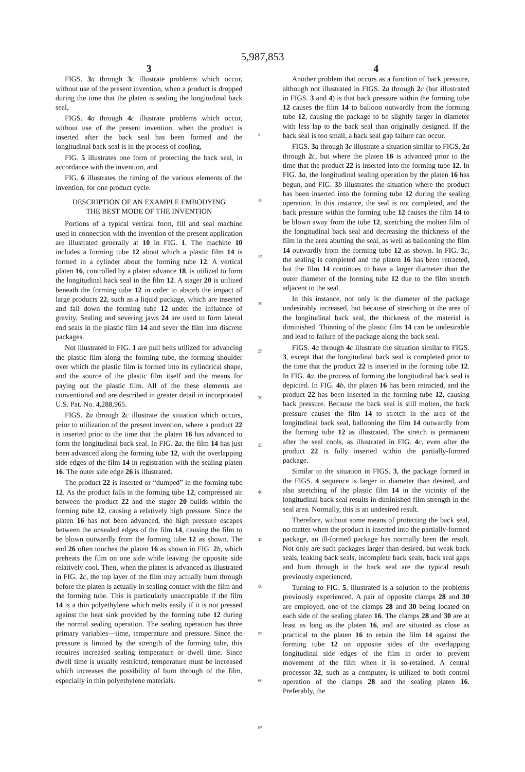5,987,853
3
FIGS. 3 a through 3 c illustrate problems which occur, without use of the present invention, when a product is dropped during the time that the platen is sealing the longitudinal back seal,
FIGS. 4 a through 4 c illustrate problems which occur, without use of the present invention, when the product is inserted after the back seal has been formed and the longitudinal back seal is in the process of cooling,
FIG. 5 illustrates one form of protecting the back seal, in accordance with the invention, and
FIG. 6 illustrates the timing of the various elements of the invention, for one product cycle.
DESCRIPTION OF AN EXAMPLE EMBODYING
THE BEST MODE OF THE INVENTION
Portions of a typical vertical form, fill and seal machine used in connection with the invention of the present application are illustrated generally at 10 in FIG. 1. The machine 10 includes a forming tube 12 about which a plastic film 14 is formed in a cylinder about the forming tube 12. A vertical platen 16, controlled by a platen advance 18, is utilized to form the longitudinal back seal in the film 12. A stager 20 is utilized beneath the forming tube 12 in order to absorb the impact of large products 22, such as a liquid package, which are inserted and fall down the forming tube 12 under the influence of gravity. Sealing and severing jaws 24 are used to form lateral end seals in the plastic film 14 and sever the film into discrete packages.
Not illustrated in FIG. 1 are pull belts utilized for advancing the plastic film along the forming tube, the forming shoulder over which the plastic film is formed into its cylindrical shape, and the source of the plastic film itself and the means for paying out the plastic film. All of the these elements are conventional and are described in greater detail in incorporated U.S. Pat. No. 4,288,965.
FIGS. 2 a through 2 c illustrate the situation which occurs, prior to utilization of the present invention, where a product 22 is inserted prior to the time that the platen 16 has advanced to form the longitudinal back seal. In FIG. 2 a, the film 14 has just been advanced along the forming tube 12, with the overlapping side edges of the film 14 in registration with the sealing platen 16. The outer side edge 26 is illustrated.
The product 22 is inserted or “dumped” in the forming tube 12. As the product falls in the forming tube 12, compressed air between the product 22 and the stager 20 builds within the forming tube 12, causing a relatively high pressure. Since the platen 16 has not been advanced, the high pressure escapes between the unsealed edges of the film 14, causing the film to be blown outwardly from the forming tube 12 as shown. The end 26 often touches the platen 16 as shown in FIG. 2 b, which preheats the film on one side while leaving the opposite side relatively cool. Then, when the platen is advanced as illustrated in FIG. 2 c, the top layer of the film may actually burn through before the platen is actually in sealing contact with the film and the forming tube. This is particularly unacceptable if the film 14 is a thin polyethylene which melts easily if it is not pressed against the heat sink provided by the forming tube 12 during the normal sealing operation. The sealing operation has three primary variables—time, temperature and pressure. Since the pressure is limited by the strength of the forming tube, this requires increased sealing temperature or dwell time. Since dwell time is usually restricted, temperature must be increased which increases the possibility of burn through of the film, especially in thin polyethylene materials.
5
10
15
20
25
30
35
40
45
50
55
60
65
4
Another problem that occurs as a function of back pressure, although not illustrated in FIGS. 2 a through 2 c (but illustrated in FIGS. 3 and 4) is that back pressure within the forming tube 12 causes the film 14 to balloon outwardly from the forming tube 12, causing the package to be slightly larger in diameter with less lap to the back seal than originally designed. If the back seal is too small, a back seal gap failure can occur.
FIGS. 3 a through 3 c illustrate a situation similar to FIGS. 2 a through 2 c, but where the platen 16 is advanced prior to the time that the product 22 is inserted into the forming tube 12. In FIG. 3 a, the longitudinal sealing operation by the platen 16 has begun, and FIG. 3 b illustrates the situation where the product has been inserted into the forming tube 12 during the sealing operation. In this instance, the seal is not completed, and the back pressure within the forming tube 12 causes the film 14 to be blown away from the tube 12, stretching the molten film of the longitudinal back seal and decreasing the thickness of the film in the area abutting the seal, as well as ballooning the film 14 outwardly from the forming tube 12 as shown. In FIG. 3 c, the sealing is completed and the platen 16 has been retracted, but the film 14 continues to have a larger diameter than the outer diameter of the forming tube 12 due to the film stretch adjacent to the seal.
In this instance, not only is the diameter of the package undesirably increased, but because of stretching in the area of the longitudinal back seal, the thickness of the material is diminished. Thinning of the plastic film 14 can be undesirable and lead to failure of the package along the back seal.
FIGS. 4 a through 4 c illustrate the situation similar to FIGS. 3, except that the longitudinal back seal is completed prior to the time that the product 22 is inserted in the forming tube 12. In FIG. 4 a, the process of forming the longitudinal back seal is depicted. In FIG. 4 b, the platen 16 has been retracted, and the product 22 has been inserted in the forming tube 12, causing back pressure. Because the back seal is still molten, the back pressure causes the film 14 to stretch in the area of the longitudinal back seal, ballooning the film 14 outwardly from the forming tube 12 as illustrated. The stretch is permanent after the seal cools, as illustrated in FIG. 4 c, even after the product 22 is fully inserted within the partially-formed package.
Similar to the situation in FIGS. 3, the package formed in the FIGS. 4 sequence is larger in diameter than desired, and also stretching of the plastic film 14 in the vicinity of the longitudinal back seal results in diminished film strength in the seal area. Normally, this is an undesired result.
Therefore, without some means of protecting the back seal, no matter when the product is inserted into the partially-formed package, an ill-formed package has normally been the result. Not only are such packages larger than desired, but weak back seals, leaking back seals, incomplete back seals, back seal gaps and bum through in the back seal are the typical result previously experienced.
Turning to FIG. 5, illustrated is a solution to the problems previously experienced. A pair of opposite clamps 28 and 30 are employed, one of the clamps 28 and 30 being located on each side of the sealing platen 16. The clamps 28 and 30 are at least as long as the platen 16, and are situated as close as practical to the platen 16 to retain the film 14 against the forming tube 12 on opposite sides of the overlapping longitudinal side edges of the film in order to prevent movement of the film when it is so-retained. A central processor 32, such as a computer, is utilized to both control operation of the clamps 28 and the sealing platen 16. Preferably, the